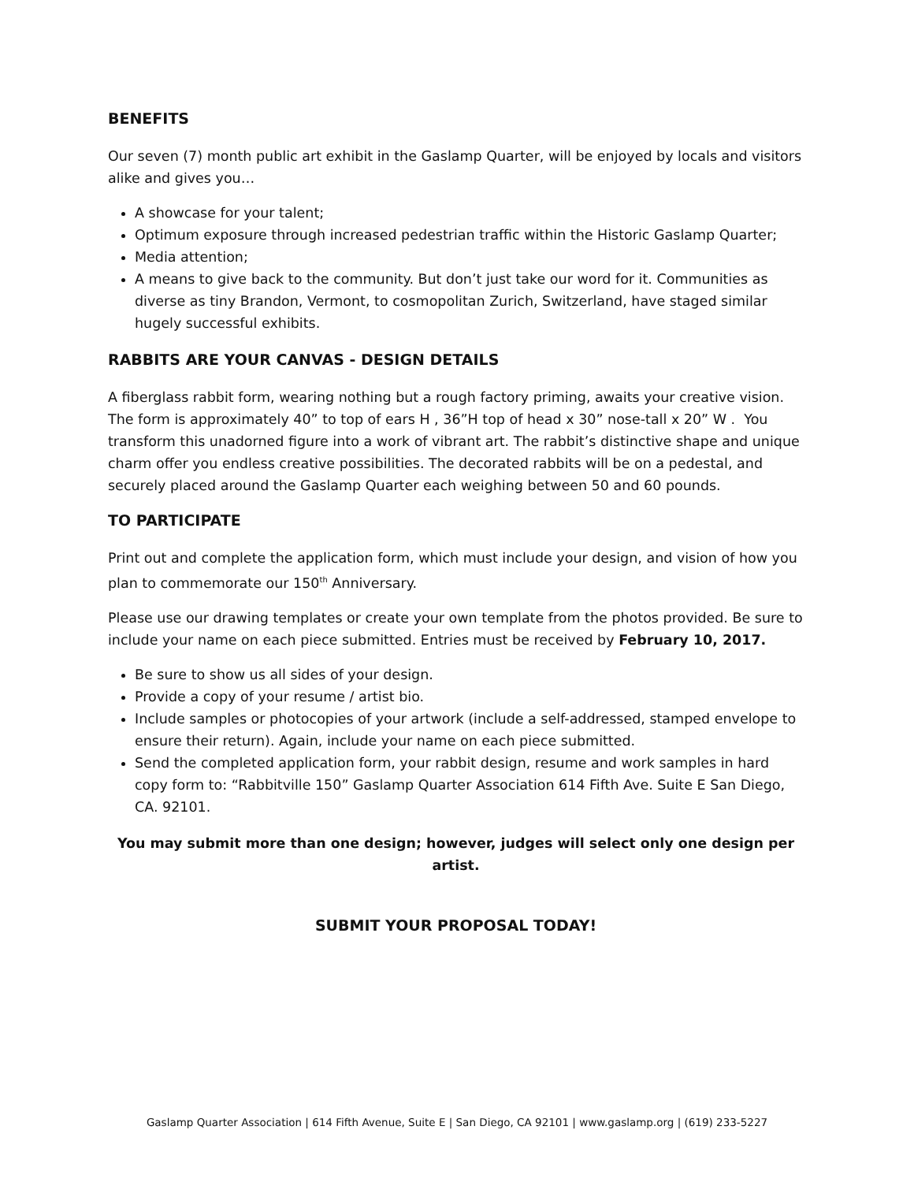BENEFITS
Our seven (7) month public art exhibit in the Gaslamp Quarter, will be enjoyed by locals and visitors alike and gives you…
A showcase for your talent;
Optimum exposure through increased pedestrian traffic within the Historic Gaslamp Quarter;
Media attention;
A means to give back to the community. But don’t just take our word for it. Communities as diverse as tiny Brandon, Vermont, to cosmopolitan Zurich, Switzerland, have staged similar hugely successful exhibits.
RABBITS ARE YOUR CANVAS - DESIGN DETAILS
A fiberglass rabbit form, wearing nothing but a rough factory priming, awaits your creative vision. The form is approximately 40” to top of ears H , 36”H top of head x 30” nose-tall x 20” W . You transform this unadorned figure into a work of vibrant art. The rabbit’s distinctive shape and unique charm offer you endless creative possibilities. The decorated rabbits will be on a pedestal, and securely placed around the Gaslamp Quarter each weighing between 50 and 60 pounds.
TO PARTICIPATE
Print out and complete the application form, which must include your design, and vision of how you plan to commemorate our 150<sup>th</sup> Anniversary.
Please use our drawing templates or create your own template from the photos provided. Be sure to include your name on each piece submitted. Entries must be received by February 10, 2017.
Be sure to show us all sides of your design.
Provide a copy of your resume / artist bio.
Include samples or photocopies of your artwork (include a self-addressed, stamped envelope to ensure their return). Again, include your name on each piece submitted.
Send the completed application form, your rabbit design, resume and work samples in hard copy form to: “Rabbitville 150” Gaslamp Quarter Association 614 Fifth Ave. Suite E San Diego, CA. 92101.
You may submit more than one design; however, judges will select only one design per artist.
SUBMIT YOUR PROPOSAL TODAY!
Gaslamp Quarter Association | 614 Fifth Avenue, Suite E | San Diego, CA 92101 | www.gaslamp.org | (619) 233-5227